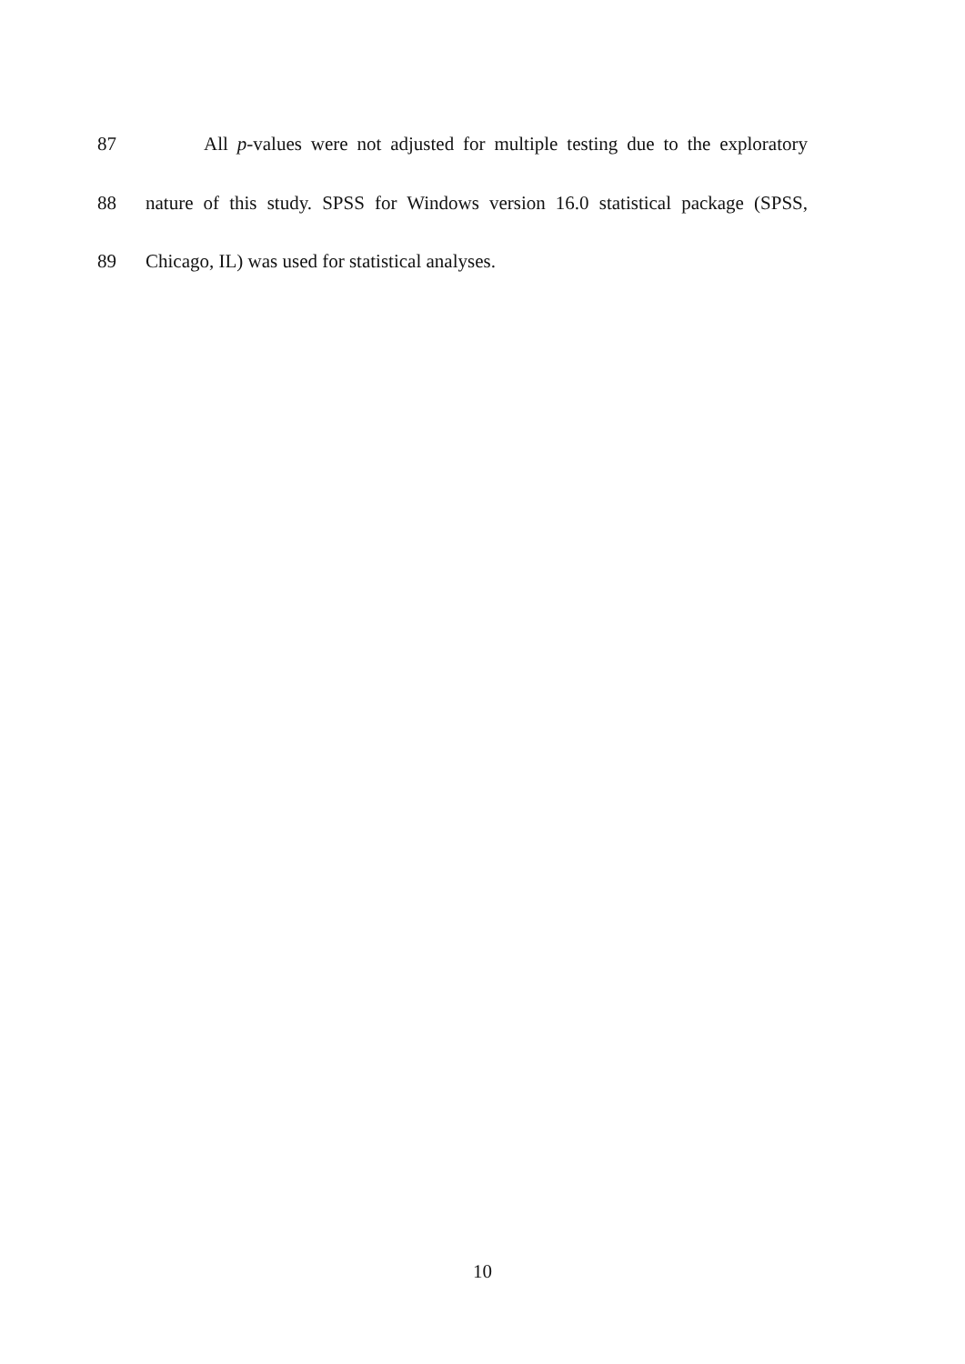87 All p-values were not adjusted for multiple testing due to the exploratory
88 nature of this study. SPSS for Windows version 16.0 statistical package (SPSS,
89 Chicago, IL) was used for statistical analyses.
10